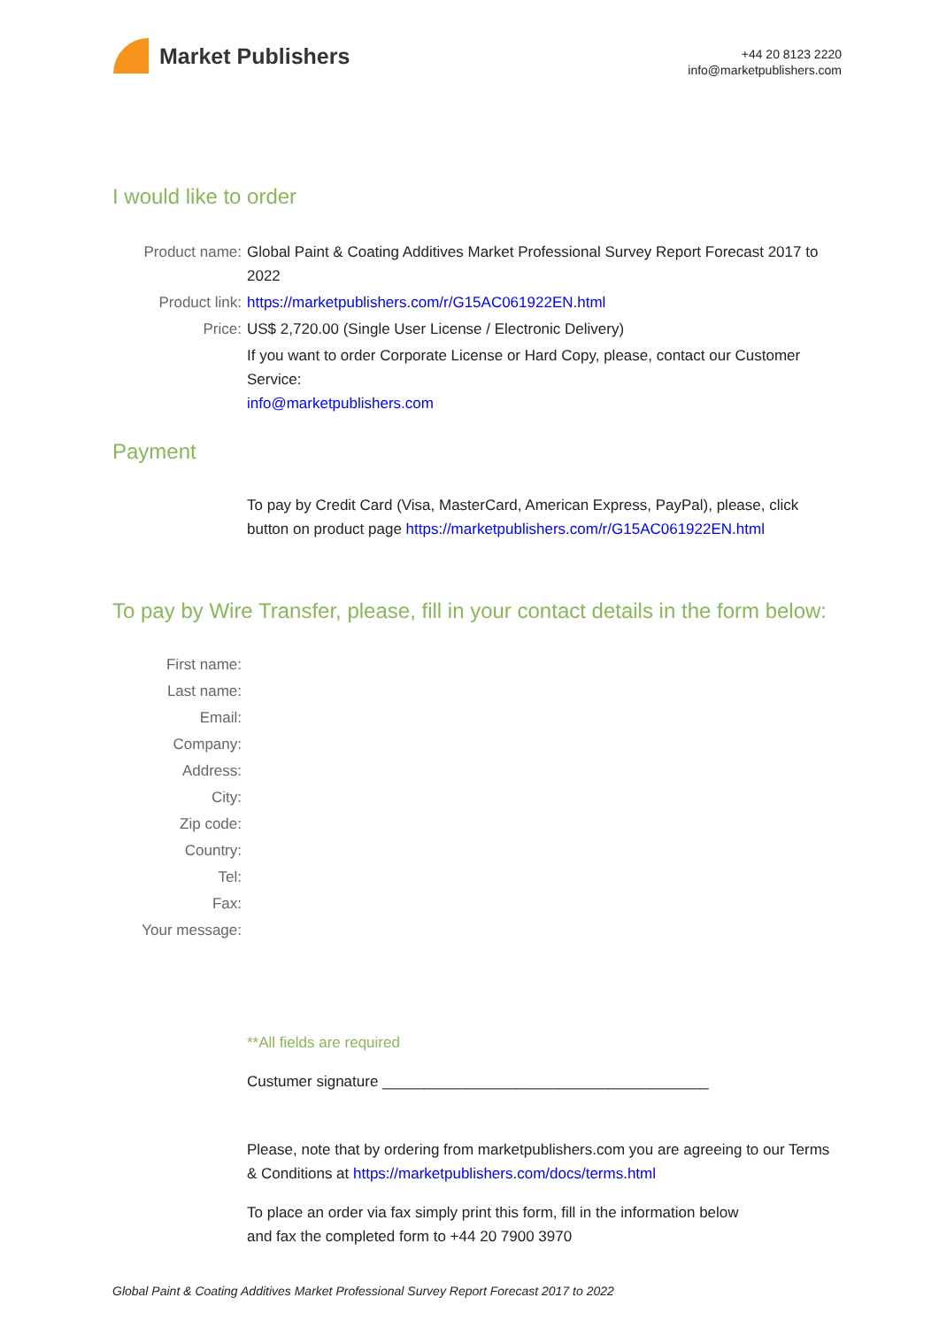Market Publishers
+44 20 8123 2220
info@marketpublishers.com
I would like to order
Product name: Global Paint & Coating Additives Market Professional Survey Report Forecast 2017 to 2022
Product link: https://marketpublishers.com/r/G15AC061922EN.html
Price: US$ 2,720.00 (Single User License / Electronic Delivery)
If you want to order Corporate License or Hard Copy, please, contact our Customer Service:
info@marketpublishers.com
Payment
To pay by Credit Card (Visa, MasterCard, American Express, PayPal), please, click button on product page https://marketpublishers.com/r/G15AC061922EN.html
To pay by Wire Transfer, please, fill in your contact details in the form below:
First name:
Last name:
Email:
Company:
Address:
City:
Zip code:
Country:
Tel:
Fax:
Your message:
**All fields are required
Custumer signature _______________________________________
Please, note that by ordering from marketpublishers.com you are agreeing to our Terms & Conditions at https://marketpublishers.com/docs/terms.html
To place an order via fax simply print this form, fill in the information below
and fax the completed form to +44 20 7900 3970
Global Paint & Coating Additives Market Professional Survey Report Forecast 2017 to 2022